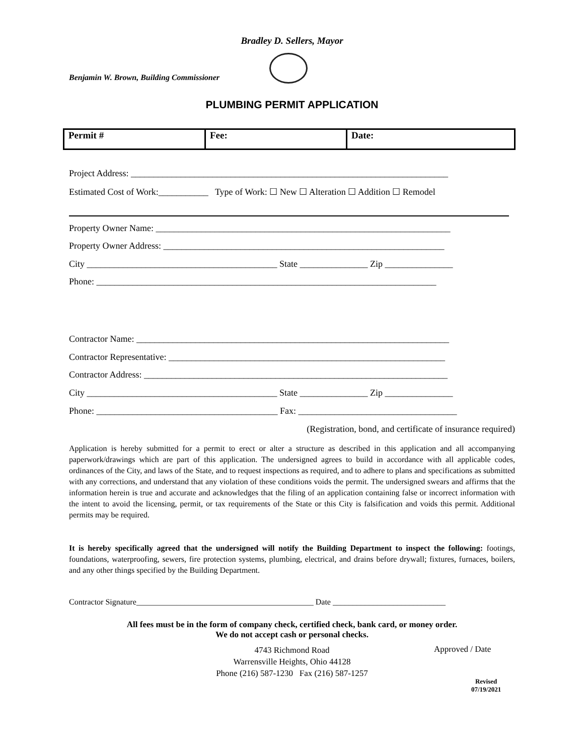Bradley D. Sellers, Mayor
Benjamin W. Brown, Building Commissioner
PLUMBING PERMIT APPLICATION
| Permit # | Fee: | Date: |
Project Address: ______________________________________________________________________
Estimated Cost of Work:___________ Type of Work: ☐ New ☐ Alteration ☐ Addition ☐ Remodel
Property Owner Name: _________________________________________________________________
Property Owner Address: ______________________________________________________________
City __________________________________________ State _______________ Zip _______________
Phone: ___________________________________________________________________________
Contractor Name: _____________________________________________________________________
Contractor Representative: _____________________________________________________________
Contractor Address: ___________________________________________________________________
City __________________________________________ State _______________ Zip _______________
Phone: ________________________________________ Fax: ___________________________________
(Registration, bond, and certificate of insurance required)
Application is hereby submitted for a permit to erect or alter a structure as described in this application and all accompanying paperwork/drawings which are part of this application. The undersigned agrees to build in accordance with all applicable codes, ordinances of the City, and laws of the State, and to request inspections as required, and to adhere to plans and specifications as submitted with any corrections, and understand that any violation of these conditions voids the permit. The undersigned swears and affirms that the information herein is true and accurate and acknowledges that the filing of an application containing false or incorrect information with the intent to avoid the licensing, permit, or tax requirements of the State or this City is falsification and voids this permit. Additional permits may be required.
It is hereby specifically agreed that the undersigned will notify the Building Department to inspect the following: footings, foundations, waterproofing, sewers, fire protection systems, plumbing, electrical, and drains before drywall; fixtures, furnaces, boilers, and any other things specified by the Building Department.
Contractor Signature____________________________________________ Date ____________________________
All fees must be in the form of company check, certified check, bank card, or money order.
We do not accept cash or personal checks.
4743 Richmond Road
Warrensville Heights, Ohio 44128
Phone (216) 587-1230 Fax (216) 587-1257
Approved / Date
Revised
07/19/2021